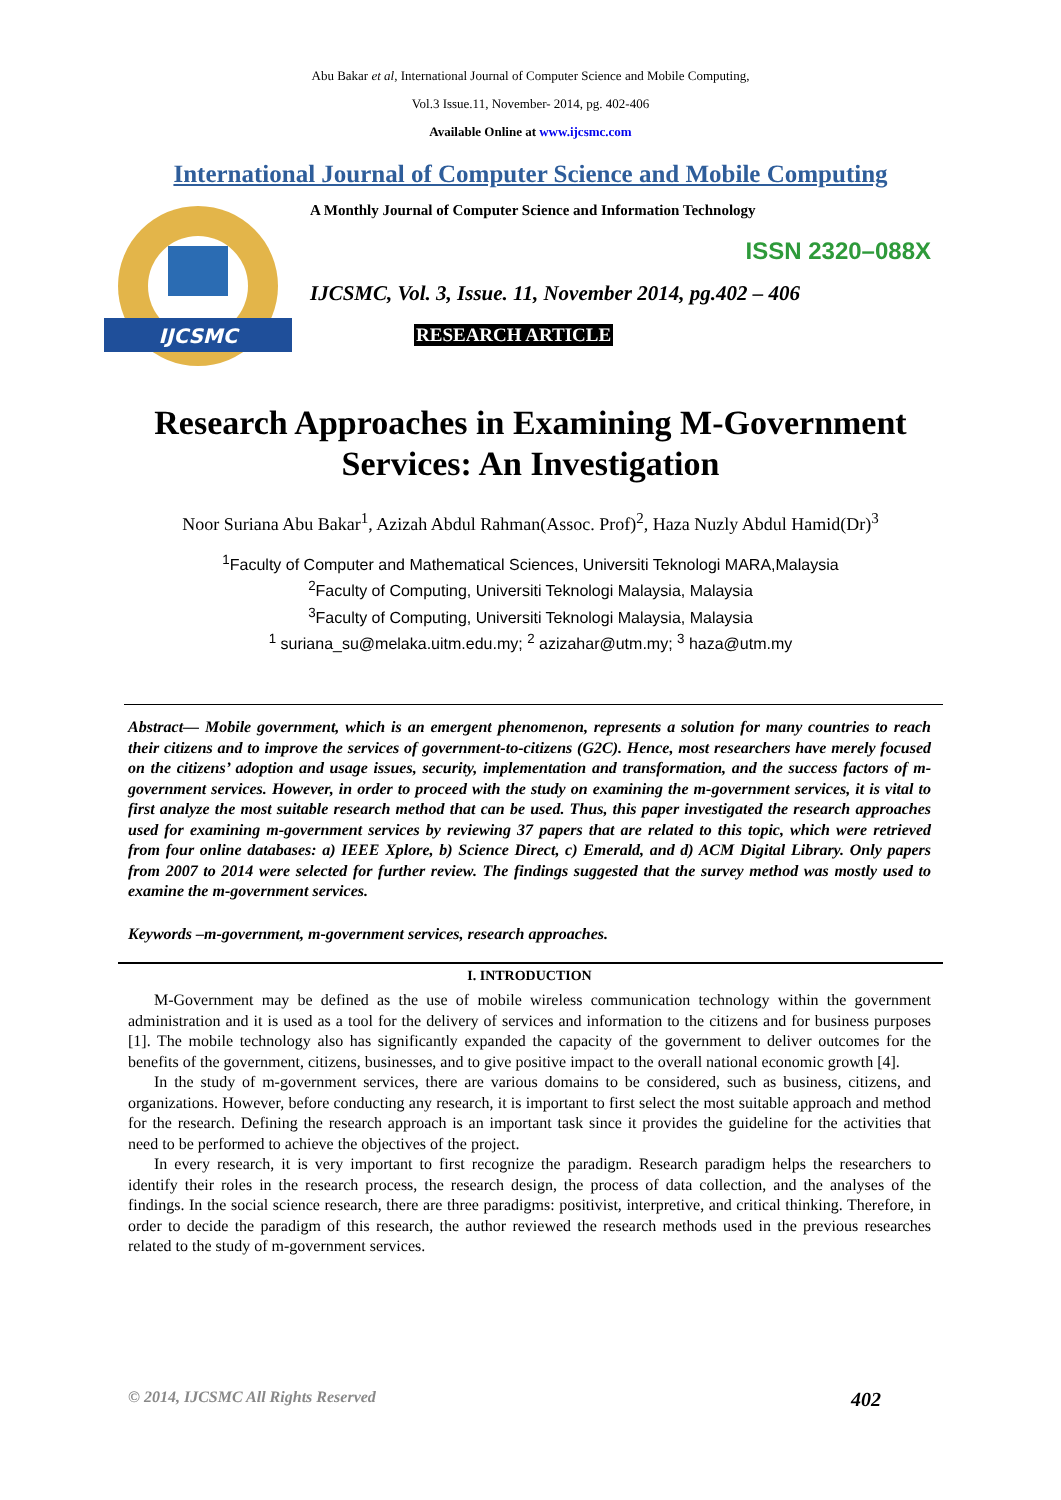Abu Bakar et al, International Journal of Computer Science and Mobile Computing,
Vol.3 Issue.11, November- 2014, pg. 402-406
Available Online at www.ijcsmc.com
International Journal of Computer Science and Mobile Computing
IJCSMC
A Monthly Journal of Computer Science and Information Technology
ISSN 2320–088X
IJCSMC, Vol. 3, Issue. 11, November 2014, pg.402 – 406
RESEARCH ARTICLE
Research Approaches in Examining M-Government
Services: An Investigation
Noor Suriana Abu Bakar<sup>1</sup>, Azizah Abdul Rahman(Assoc. Prof)<sup>2</sup>, Haza Nuzly Abdul Hamid(Dr)<sup>3</sup>
<sup>1</sup> Faculty of Computer and Mathematical Sciences, Universiti Teknologi MARA,Malaysia
<sup>2</sup> Faculty of Computing, Universiti Teknologi Malaysia, Malaysia
<sup>3</sup> Faculty of Computing, Universiti Teknologi Malaysia, Malaysia
<sup>1</sup> suriana_su@melaka.uitm.edu.my; <sup>2</sup> azizahar@utm.my; <sup>3</sup> haza@utm.my
Abstract— Mobile government, which is an emergent phenomenon, represents a solution for many countries to reach their citizens and to improve the services of government-to-citizens (G2C). Hence, most researchers have merely focused on the citizens’ adoption and usage issues, security, implementation and transformation, and the success factors of m-government services. However, in order to proceed with the study on examining the m-government services, it is vital to first analyze the most suitable research method that can be used. Thus, this paper investigated the research approaches used for examining m-government services by reviewing 37 papers that are related to this topic, which were retrieved from four online databases: a) IEEE Xplore, b) Science Direct, c) Emerald, and d) ACM Digital Library. Only papers from 2007 to 2014 were selected for further review. The findings suggested that the survey method was mostly used to examine the m-government services.
Keywords –m-government, m-government services, research approaches.
I. INTRODUCTION
M-Government may be defined as the use of mobile wireless communication technology within the government administration and it is used as a tool for the delivery of services and information to the citizens and for business purposes [1]. The mobile technology also has significantly expanded the capacity of the government to deliver outcomes for the benefits of the government, citizens, businesses, and to give positive impact to the overall national economic growth [4].
In the study of m-government services, there are various domains to be considered, such as business, citizens, and organizations. However, before conducting any research, it is important to first select the most suitable approach and method for the research. Defining the research approach is an important task since it provides the guideline for the activities that need to be performed to achieve the objectives of the project.
In every research, it is very important to first recognize the paradigm. Research paradigm helps the researchers to identify their roles in the research process, the research design, the process of data collection, and the analyses of the findings. In the social science research, there are three paradigms: positivist, interpretive, and critical thinking. Therefore, in order to decide the paradigm of this research, the author reviewed the research methods used in the previous researches related to the study of m-government services.
© 2014, IJCSMC All Rights Reserved 402